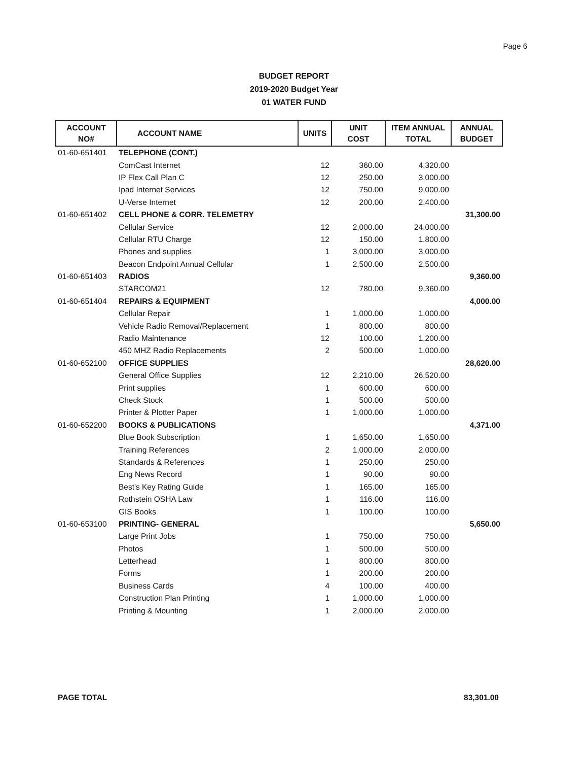Page 6
BUDGET REPORT
2019-2020 Budget Year
01 WATER FUND
| ACCOUNT NO# | ACCOUNT NAME | UNITS | UNIT COST | ITEM ANNUAL TOTAL | ANNUAL BUDGET |
| --- | --- | --- | --- | --- | --- |
| 01-60-651401 | TELEPHONE (CONT.) | | | | |
| | ComCast Internet | 12 | 360.00 | 4,320.00 | |
| | IP Flex Call Plan C | 12 | 250.00 | 3,000.00 | |
| | Ipad Internet Services | 12 | 750.00 | 9,000.00 | |
| | U-Verse Internet | 12 | 200.00 | 2,400.00 | |
| 01-60-651402 | CELL PHONE & CORR. TELEMETRY | | | | 31,300.00 |
| | Cellular Service | 12 | 2,000.00 | 24,000.00 | |
| | Cellular RTU Charge | 12 | 150.00 | 1,800.00 | |
| | Phones and supplies | 1 | 3,000.00 | 3,000.00 | |
| | Beacon Endpoint Annual Cellular | 1 | 2,500.00 | 2,500.00 | |
| 01-60-651403 | RADIOS | | | | 9,360.00 |
| | STARCOM21 | 12 | 780.00 | 9,360.00 | |
| 01-60-651404 | REPAIRS & EQUIPMENT | | | | 4,000.00 |
| | Cellular Repair | 1 | 1,000.00 | 1,000.00 | |
| | Vehicle Radio Removal/Replacement | 1 | 800.00 | 800.00 | |
| | Radio Maintenance | 12 | 100.00 | 1,200.00 | |
| | 450 MHZ Radio Replacements | 2 | 500.00 | 1,000.00 | |
| 01-60-652100 | OFFICE SUPPLIES | | | | 28,620.00 |
| | General Office Supplies | 12 | 2,210.00 | 26,520.00 | |
| | Print supplies | 1 | 600.00 | 600.00 | |
| | Check Stock | 1 | 500.00 | 500.00 | |
| | Printer & Plotter Paper | 1 | 1,000.00 | 1,000.00 | |
| 01-60-652200 | BOOKS & PUBLICATIONS | | | | 4,371.00 |
| | Blue Book Subscription | 1 | 1,650.00 | 1,650.00 | |
| | Training References | 2 | 1,000.00 | 2,000.00 | |
| | Standards & References | 1 | 250.00 | 250.00 | |
| | Eng News Record | 1 | 90.00 | 90.00 | |
| | Best's Key Rating Guide | 1 | 165.00 | 165.00 | |
| | Rothstein OSHA Law | 1 | 116.00 | 116.00 | |
| | GIS Books | 1 | 100.00 | 100.00 | |
| 01-60-653100 | PRINTING- GENERAL | | | | 5,650.00 |
| | Large Print Jobs | 1 | 750.00 | 750.00 | |
| | Photos | 1 | 500.00 | 500.00 | |
| | Letterhead | 1 | 800.00 | 800.00 | |
| | Forms | 1 | 200.00 | 200.00 | |
| | Business Cards | 4 | 100.00 | 400.00 | |
| | Construction Plan Printing | 1 | 1,000.00 | 1,000.00 | |
| | Printing & Mounting | 1 | 2,000.00 | 2,000.00 | |
PAGE TOTAL 83,301.00